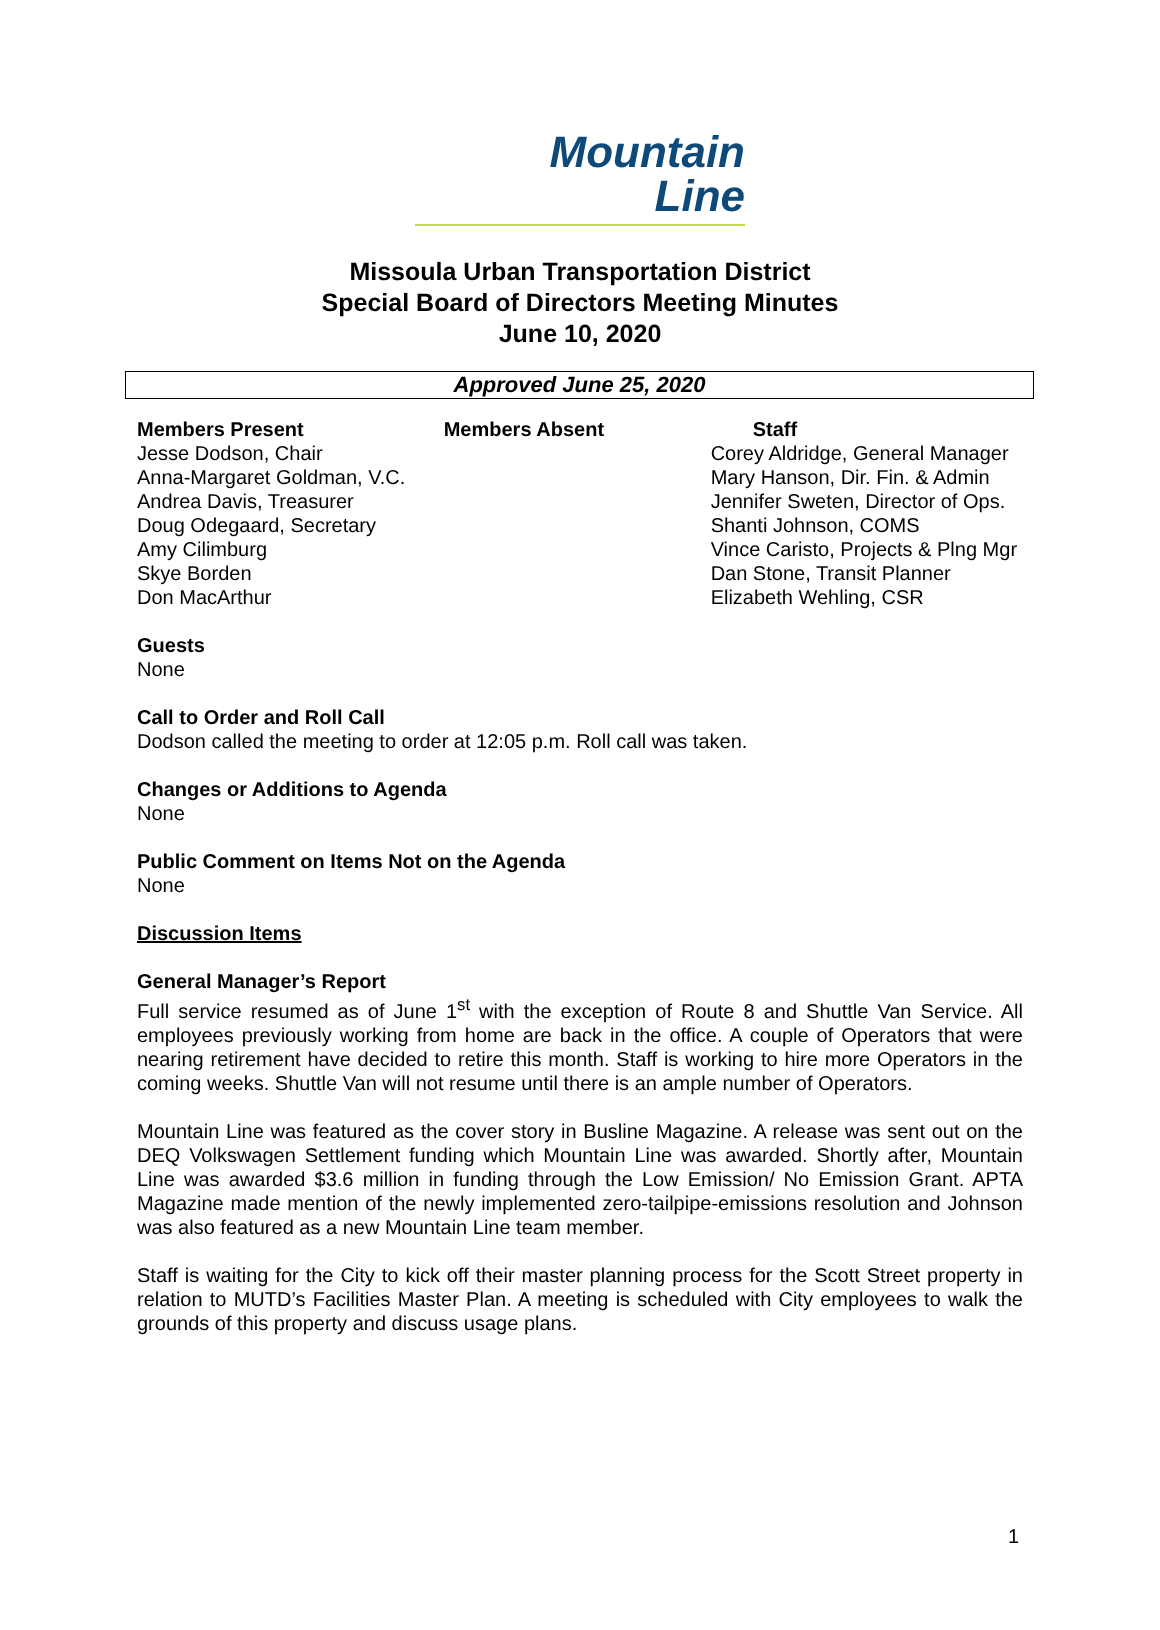Mountain
Line
Missoula Urban Transportation District
Special Board of Directors Meeting Minutes
June 10, 2020
Approved June 25, 2020
Members Present
Jesse Dodson, Chair
Anna-Margaret Goldman, V.C.
Andrea Davis, Treasurer
Doug Odegaard, Secretary
Amy Cilimburg
Skye Borden
Don MacArthur
Members Absent Staff
Corey Aldridge, General Manager
Mary Hanson, Dir. Fin. & Admin
Jennifer Sweten, Director of Ops.
Shanti Johnson, COMS
Vince Caristo, Projects & Plng Mgr
Dan Stone, Transit Planner
Elizabeth Wehling, CSR
Guests
None
Call to Order and Roll Call
Dodson called the meeting to order at 12:05 p.m. Roll call was taken.
Changes or Additions to Agenda
None
Public Comment on Items Not on the Agenda
None
Discussion Items
General Manager’s Report
Full service resumed as of June 1<sup>st</sup> with the exception of Route 8 and Shuttle Van Service. All employees previously working from home are back in the office. A couple of Operators that were nearing retirement have decided to retire this month. Staff is working to hire more Operators in the coming weeks. Shuttle Van will not resume until there is an ample number of Operators.
Mountain Line was featured as the cover story in Busline Magazine. A release was sent out on the DEQ Volkswagen Settlement funding which Mountain Line was awarded. Shortly after, Mountain Line was awarded $3.6 million in funding through the Low Emission/ No Emission Grant. APTA Magazine made mention of the newly implemented zero-tailpipe-emissions resolution and Johnson was also featured as a new Mountain Line team member.
Staff is waiting for the City to kick off their master planning process for the Scott Street property in relation to MUTD’s Facilities Master Plan. A meeting is scheduled with City employees to walk the grounds of this property and discuss usage plans.
1